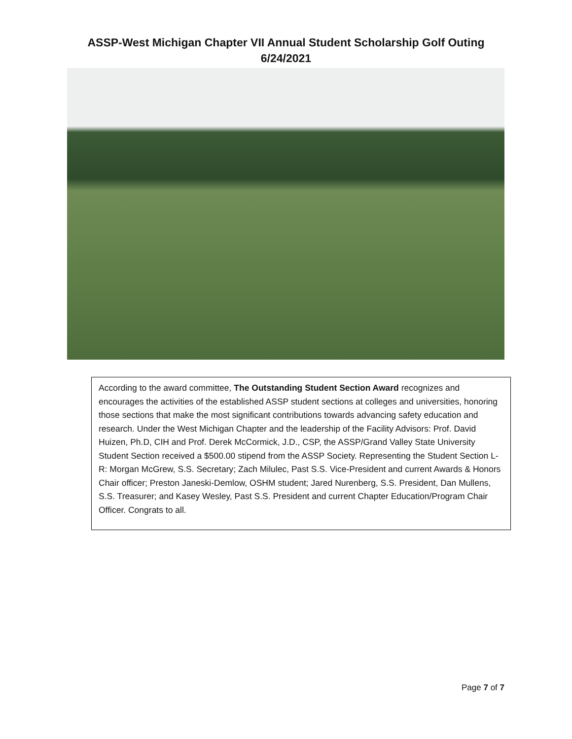ASSP-West Michigan Chapter VII Annual Student Scholarship Golf Outing
6/24/2021
According to the award committee, The Outstanding Student Section Award recognizes and encourages the activities of the established ASSP student sections at colleges and universities, honoring those sections that make the most significant contributions towards advancing safety education and research. Under the West Michigan Chapter and the leadership of the Facility Advisors: Prof. David Huizen, Ph.D, CIH and Prof. Derek McCormick, J.D., CSP, the ASSP/Grand Valley State University Student Section received a $500.00 stipend from the ASSP Society. Representing the Student Section L-R: Morgan McGrew, S.S. Secretary; Zach Milulec, Past S.S. Vice-President and current Awards & Honors Chair officer; Preston Janeski-Demlow, OSHM student; Jared Nurenberg, S.S. President, Dan Mullens, S.S. Treasurer; and Kasey Wesley, Past S.S. President and current Chapter Education/Program Chair Officer. Congrats to all.
Page 7 of 7